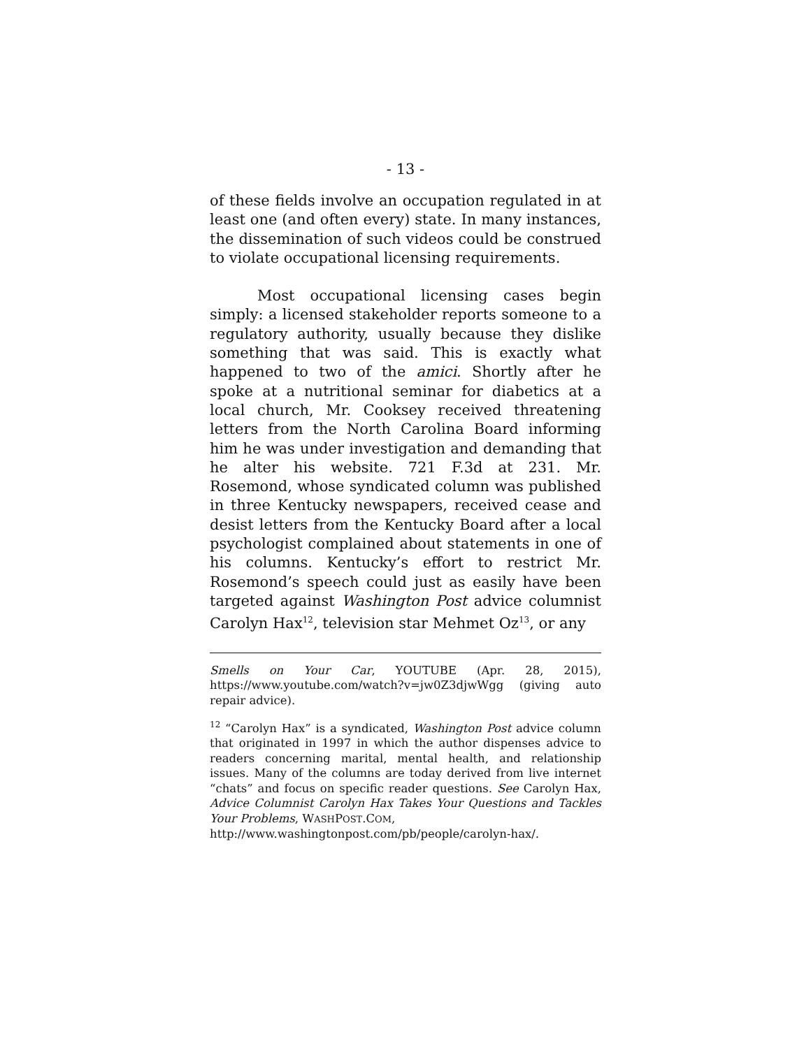- 13 -
of these fields involve an occupation regulated in at least one (and often every) state. In many instances, the dissemination of such videos could be construed to violate occupational licensing requirements.
Most occupational licensing cases begin simply: a licensed stakeholder reports someone to a regulatory authority, usually because they dislike something that was said. This is exactly what happened to two of the amici. Shortly after he spoke at a nutritional seminar for diabetics at a local church, Mr. Cooksey received threatening letters from the North Carolina Board informing him he was under investigation and demanding that he alter his website. 721 F.3d at 231. Mr. Rosemond, whose syndicated column was published in three Kentucky newspapers, received cease and desist letters from the Kentucky Board after a local psychologist complained about statements in one of his columns. Kentucky’s effort to restrict Mr. Rosemond’s speech could just as easily have been targeted against Washington Post advice columnist Carolyn Hax<sup>12</sup>, television star Mehmet Oz<sup>13</sup>, or any
Smells on Your Car, YOUTUBE (Apr. 28, 2015), https://www.youtube.com/watch?v=jw0Z3djwWgg (giving auto repair advice).
<sup>12</sup> “Carolyn Hax” is a syndicated, Washington Post advice column that originated in 1997 in which the author dispenses advice to readers concerning marital, mental health, and relationship issues. Many of the columns are today derived from live internet “chats” and focus on specific reader questions. See Carolyn Hax, Advice Columnist Carolyn Hax Takes Your Questions and Tackles Your Problems, WASHPOST.COM,
http://www.washingtonpost.com/pb/people/carolyn-hax/.